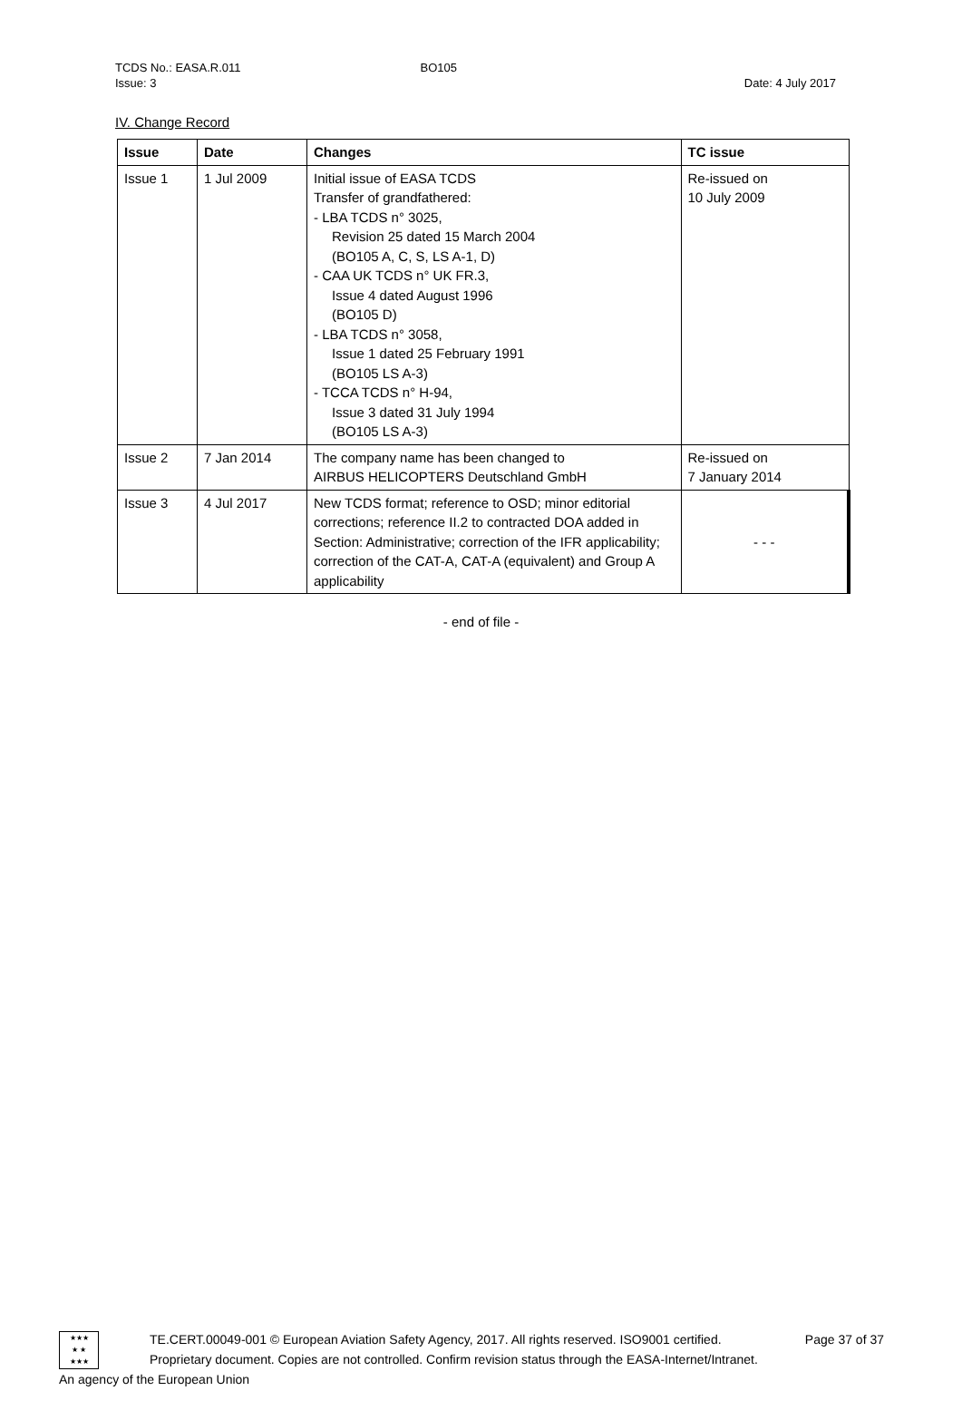TCDS No.: EASA.R.011 BO105
Issue: 3 Date: 4 July 2017
IV. Change Record
| Issue | Date | Changes | TC issue |
| --- | --- | --- | --- |
| Issue 1 | 1 Jul 2009 | Initial issue of EASA TCDS Transfer of grandfathered: - LBA TCDS n° 3025, Revision 25 dated 15 March 2004 (BO105 A, C, S, LS A-1, D) - CAA UK TCDS n° UK FR.3, Issue 4 dated August 1996 (BO105 D) - LBA TCDS n° 3058, Issue 1 dated 25 February 1991 (BO105 LS A-3) - TCCA TCDS n° H-94, Issue 3 dated 31 July 1994 (BO105 LS A-3) | Re-issued on 10 July 2009 |
| Issue 2 | 7 Jan 2014 | The company name has been changed to AIRBUS HELICOPTERS Deutschland GmbH | Re-issued on 7 January 2014 |
| Issue 3 | 4 Jul 2017 | New TCDS format; reference to OSD; minor editorial corrections; reference II.2 to contracted DOA added in Section: Administrative; correction of the IFR applicability; correction of the CAT-A, CAT-A (equivalent) and Group A applicability | - - - |
- end of file -
★★★
★ ★
★★★
TE.CERT.00049-001 © European Aviation Safety Agency, 2017. All rights reserved. ISO9001 certified. Page 37 of 37
Proprietary document. Copies are not controlled. Confirm revision status through the EASA-Internet/Intranet.
An agency of the European Union